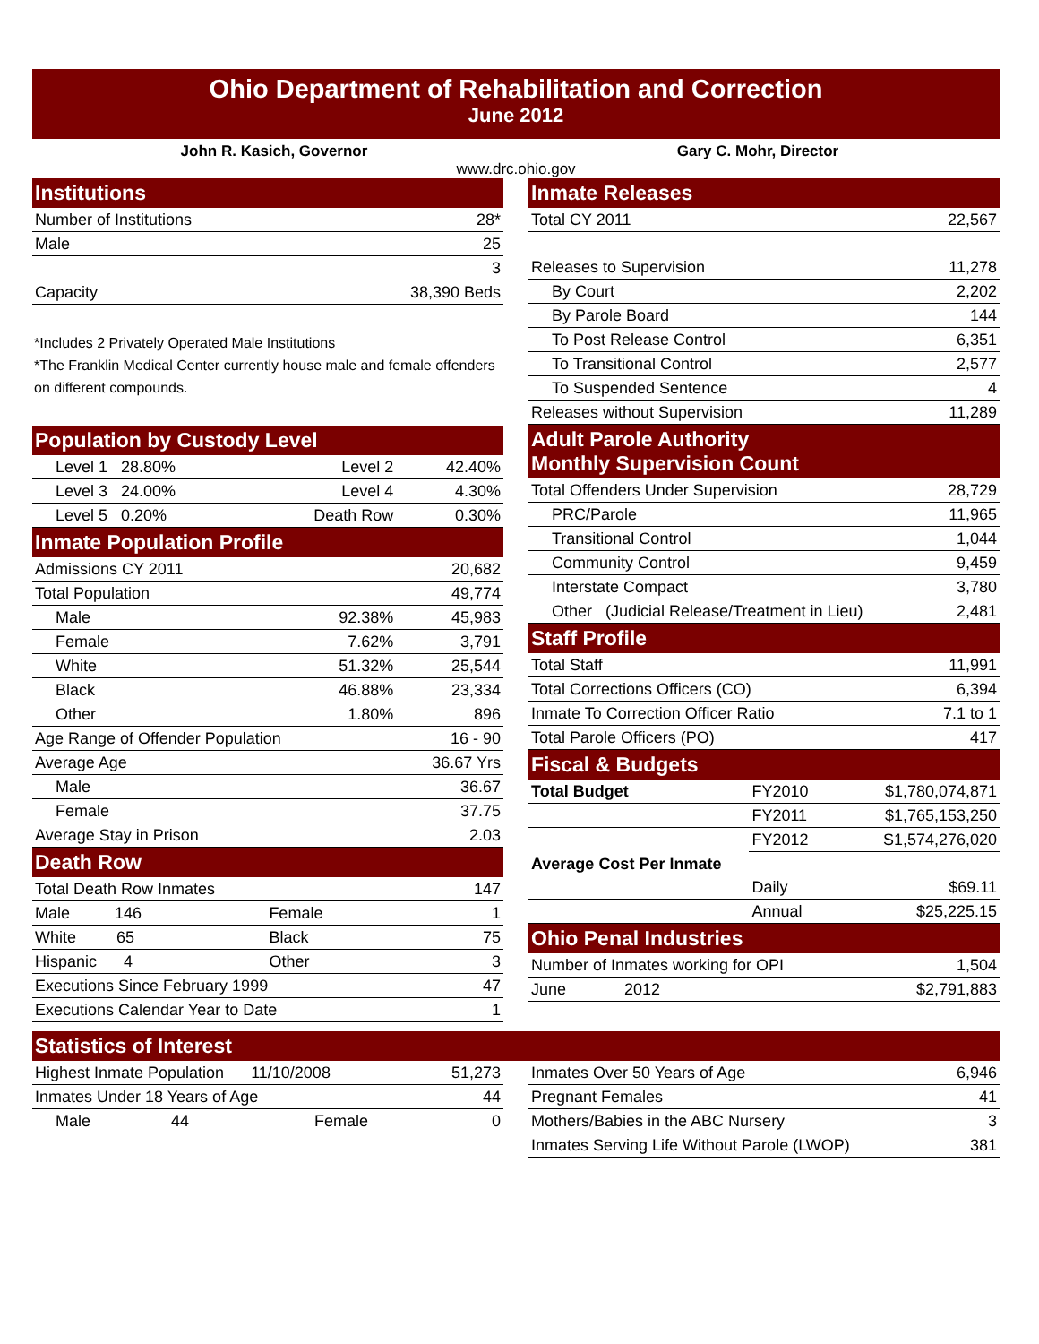Ohio Department of Rehabilitation and Correction
June 2012
John R. Kasich, Governor Gary C. Mohr, Director
www.drc.ohio.gov
| Institutions | |
| --- | --- |
| Number of Institutions | 28* |
| Male | 25 |
| | 3 |
| Capacity | 38,390 Beds |
*Includes 2 Privately Operated Male Institutions
*The Franklin Medical Center currently house male and female offenders on different compounds.
| Population by Custody Level | | | |
| --- | --- | --- | --- |
| Level 1 28.80% | | Level 2 | 42.40% |
| Level 3 24.00% | | Level 4 | 4.30% |
| Level 5 0.20% | | Death Row | 0.30% |
| Inmate Population Profile | | | |
| Admissions CY 2011 | | | 20,682 |
| Total Population | | | 49,774 |
| Male | | 92.38% | 45,983 |
| Female | | 7.62% | 3,791 |
| White | | 51.32% | 25,544 |
| Black | | 46.88% | 23,334 |
| Other | | 1.80% | 896 |
| Age Range of Offender Population | | | 16 - 90 |
| Average Age | | | 36.67 Yrs |
| Male | | | 36.67 |
| Female | | | 37.75 |
| Average Stay in Prison | | | 2.03 |
| Death Row | | | |
| Total Death Row Inmates | | | 147 |
| Male 146 | | Female | 1 |
| White 65 | | Black | 75 |
| Hispanic 4 | | Other | 3 |
| Executions Since February 1999 | | | 47 |
| Executions Calendar Year to Date | | | 1 |
| Inmate Releases | |
| --- | --- |
| Total CY 2011 | 22,567 |
| Releases to Supervision | 11,278 |
| By Court | 2,202 |
| By Parole Board | 144 |
| To Post Release Control | 6,351 |
| To Transitional Control | 2,577 |
| To Suspended Sentence | 4 |
| Releases without Supervision | 11,289 |
| Adult Parole Authority Monthly Supervision Count | |
| Total Offenders Under Supervision | 28,729 |
| PRC/Parole | 11,965 |
| Transitional Control | 1,044 |
| Community Control | 9,459 |
| Interstate Compact | 3,780 |
| Other (Judicial Release/Treatment in Lieu) | 2,481 |
| Staff Profile | |
| Total Staff | 11,991 |
| Total Corrections Officers (CO) | 6,394 |
| Inmate To Correction Officer Ratio | 7.1 to 1 |
| Total Parole Officers (PO) | 417 |
| Fiscal & Budgets | | |
| --- | --- | --- |
| Total Budget | FY2010 | $1,780,074,871 |
| | FY2011 | $1,765,153,250 |
| | FY2012 | S1,574,276,020 |
| Average Cost Per Inmate | | |
| | Daily | $69.11 |
| | Annual | $25,225.15 |
| Ohio Penal Industries | | |
| Number of Inmates working for OPI | | 1,504 |
| June 2012 | | $2,791,883 |
| Statistics of Interest |
| --- |
| Highest Inmate Population 11/10/2008 | 51,273 |
| Inmates Under 18 Years of Age | 44 |
| Male 44 Female | 0 |
| Inmates Over 50 Years of Age | 6,946 |
| Pregnant Females | 41 |
| Mothers/Babies in the ABC Nursery | 3 |
| Inmates Serving Life Without Parole (LWOP) | 381 |